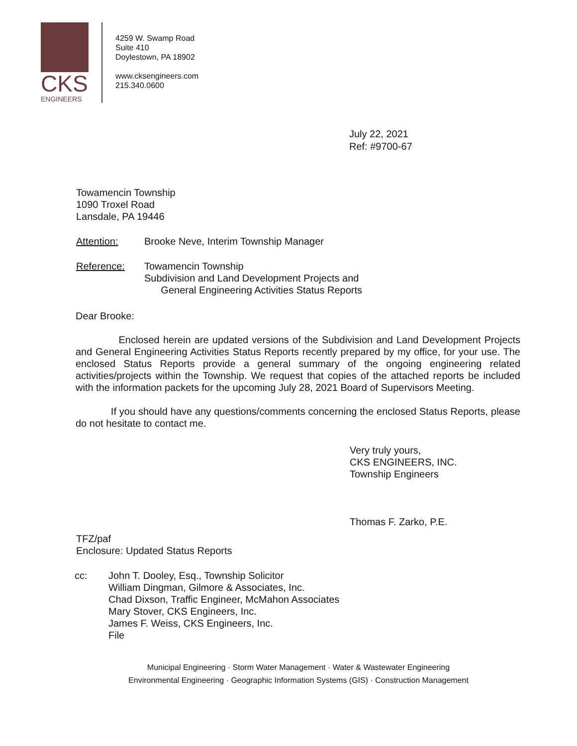CKS
ENGINEERS
4259 W. Swamp Road
Suite 410
Doylestown, PA 18902
www.cksengineers.com
215.340.0600
July 22, 2021
Ref: #9700-67
Towamencin Township
1090 Troxel Road
Lansdale, PA 19446
Attention: Brooke Neve, Interim Township Manager
Reference: Towamencin Township
Subdivision and Land Development Projects and
General Engineering Activities Status Reports
Dear Brooke:
Enclosed herein are updated versions of the Subdivision and Land Development Projects and General Engineering Activities Status Reports recently prepared by my office, for your use. The enclosed Status Reports provide a general summary of the ongoing engineering related activities/projects within the Township. We request that copies of the attached reports be included with the information packets for the upcoming July 28, 2021 Board of Supervisors Meeting.
If you should have any questions/comments concerning the enclosed Status Reports, please do not hesitate to contact me.
Very truly yours,
CKS ENGINEERS, INC.
Township Engineers
Thomas F. Zarko, P.E.
TFZ/paf
Enclosure: Updated Status Reports
cc: John T. Dooley, Esq., Township Solicitor
William Dingman, Gilmore & Associates, Inc.
Chad Dixson, Traffic Engineer, McMahon Associates
Mary Stover, CKS Engineers, Inc.
James F. Weiss, CKS Engineers, Inc.
File
Municipal Engineering · Storm Water Management · Water & Wastewater Engineering
Environmental Engineering · Geographic Information Systems (GIS) · Construction Management